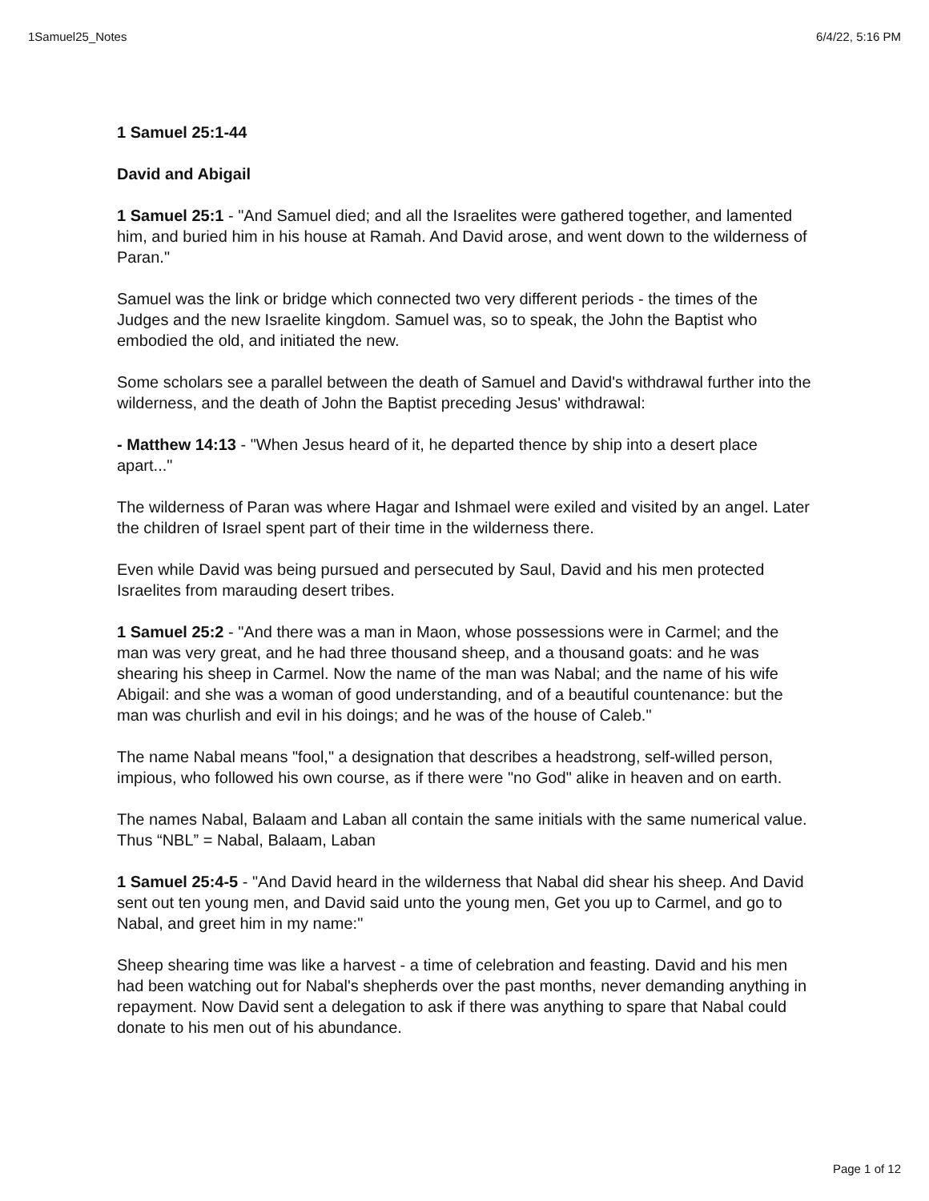1Samuel25_Notes 6/4/22, 5:16 PM
1 Samuel 25:1-44
David and Abigail
1 Samuel 25:1 - "And Samuel died; and all the Israelites were gathered together, and lamented him, and buried him in his house at Ramah. And David arose, and went down to the wilderness of Paran."
Samuel was the link or bridge which connected two very different periods - the times of the Judges and the new Israelite kingdom. Samuel was, so to speak, the John the Baptist who embodied the old, and initiated the new.
Some scholars see a parallel between the death of Samuel and David's withdrawal further into the wilderness, and the death of John the Baptist preceding Jesus' withdrawal:
- Matthew 14:13 - "When Jesus heard of it, he departed thence by ship into a desert place apart..."
The wilderness of Paran was where Hagar and Ishmael were exiled and visited by an angel. Later the children of Israel spent part of their time in the wilderness there.
Even while David was being pursued and persecuted by Saul, David and his men protected Israelites from marauding desert tribes.
1 Samuel 25:2 - "And there was a man in Maon, whose possessions were in Carmel; and the man was very great, and he had three thousand sheep, and a thousand goats: and he was shearing his sheep in Carmel. Now the name of the man was Nabal; and the name of his wife Abigail: and she was a woman of good understanding, and of a beautiful countenance: but the man was churlish and evil in his doings; and he was of the house of Caleb."
The name Nabal means "fool," a designation that describes a headstrong, self-willed person, impious, who followed his own course, as if there were "no God" alike in heaven and on earth.
The names Nabal, Balaam and Laban all contain the same initials with the same numerical value. Thus “NBL” = Nabal, Balaam, Laban
1 Samuel 25:4-5 - "And David heard in the wilderness that Nabal did shear his sheep. And David sent out ten young men, and David said unto the young men, Get you up to Carmel, and go to Nabal, and greet him in my name:"
Sheep shearing time was like a harvest - a time of celebration and feasting. David and his men had been watching out for Nabal's shepherds over the past months, never demanding anything in repayment. Now David sent a delegation to ask if there was anything to spare that Nabal could donate to his men out of his abundance.
Page 1 of 12